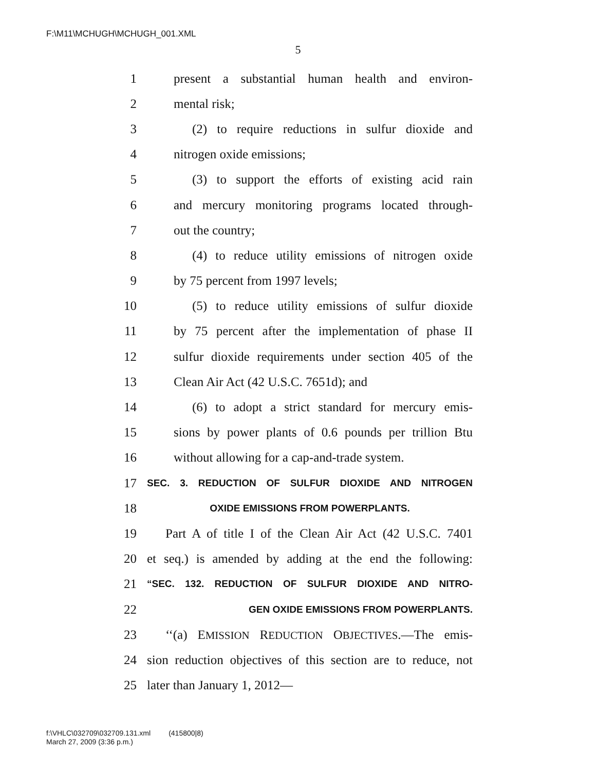F:\M11\MCHUGH\MCHUGH_001.XML
5
1 present a substantial human health and environ-
2 mental risk;
3 (2) to require reductions in sulfur dioxide and
4 nitrogen oxide emissions;
5 (3) to support the efforts of existing acid rain
6 and mercury monitoring programs located through-
7 out the country;
8 (4) to reduce utility emissions of nitrogen oxide
9 by 75 percent from 1997 levels;
10 (5) to reduce utility emissions of sulfur dioxide
11 by 75 percent after the implementation of phase II
12 sulfur dioxide requirements under section 405 of the
13 Clean Air Act (42 U.S.C. 7651d); and
14 (6) to adopt a strict standard for mercury emis-
15 sions by power plants of 0.6 pounds per trillion Btu
16 without allowing for a cap-and-trade system.
17 SEC. 3. REDUCTION OF SULFUR DIOXIDE AND NITROGEN
18 OXIDE EMISSIONS FROM POWERPLANTS.
19 Part A of title I of the Clean Air Act (42 U.S.C. 7401
20 et seq.) is amended by adding at the end the following:
21 “SEC. 132. REDUCTION OF SULFUR DIOXIDE AND NITRO-
22 GEN OXIDE EMISSIONS FROM POWERPLANTS.
23 ‘‘(a) EMISSION REDUCTION OBJECTIVES.—The emis-
24 sion reduction objectives of this section are to reduce, not
25 later than January 1, 2012—
f:\VHLC\032709\032709.131.xml (415800|8)
March 27, 2009 (3:36 p.m.)